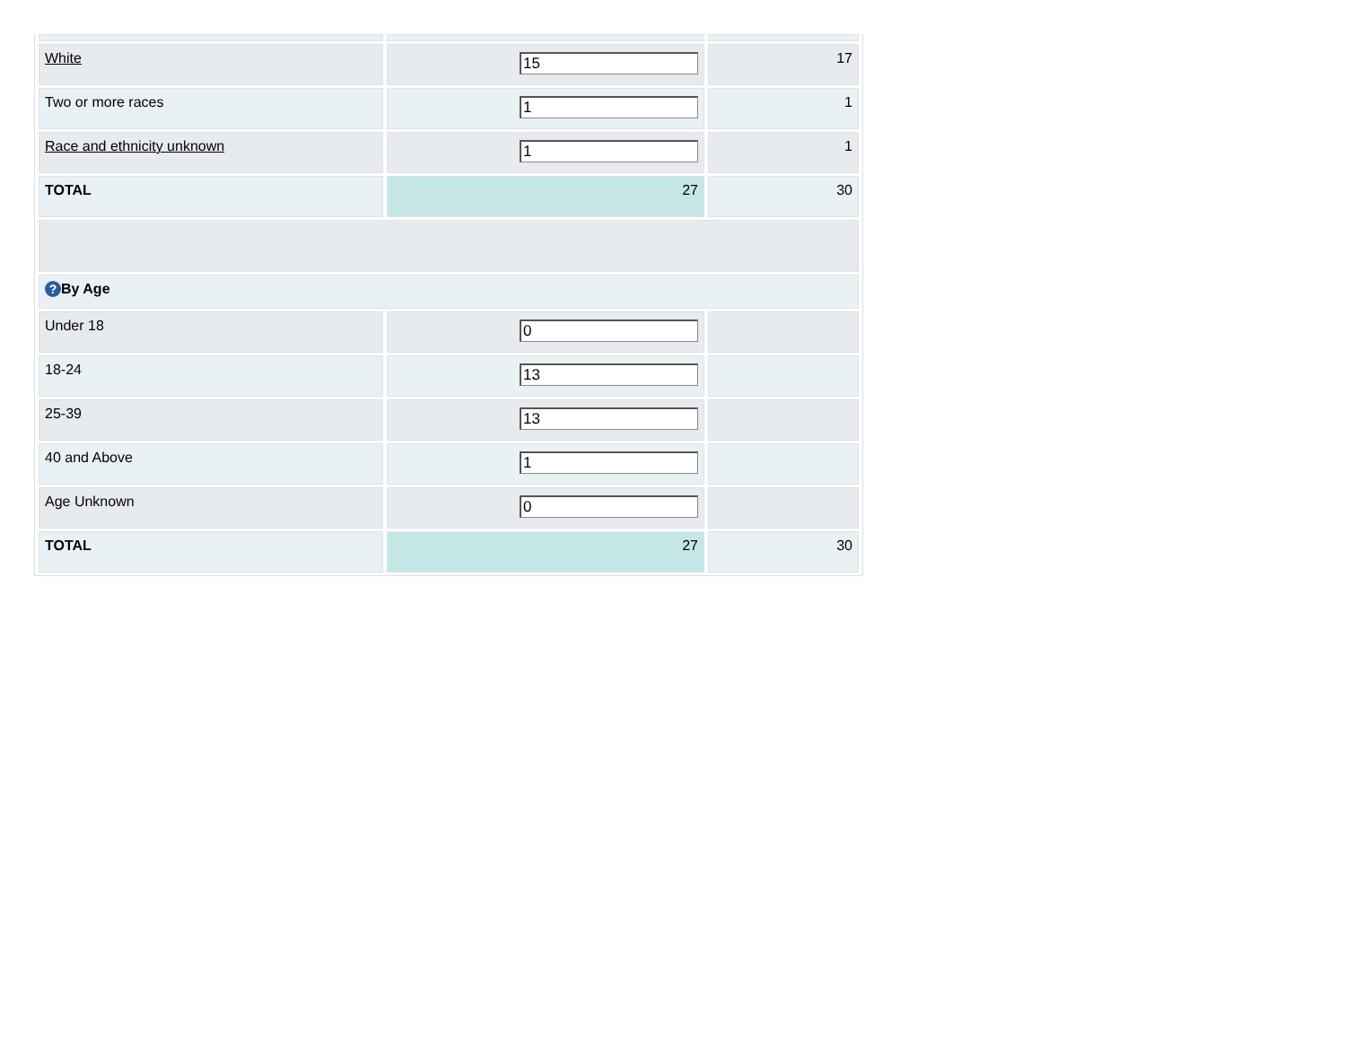| White | 15 | 17 |
| Two or more races | 1 | 1 |
| Race and ethnicity unknown | 1 | 1 |
| TOTAL | 27 | 30 |
| ? By Age | | |
| Under 18 | 0 | |
| 18-24 | 13 | |
| 25-39 | 13 | |
| 40 and Above | 1 | |
| Age Unknown | 0 | |
| TOTAL | 27 | 30 |